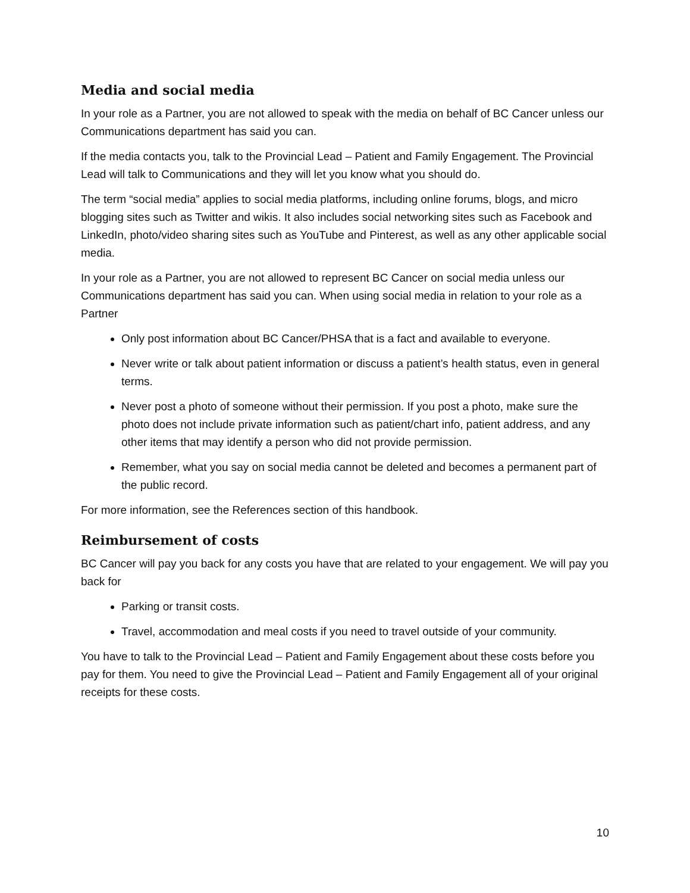Media and social media
In your role as a Partner, you are not allowed to speak with the media on behalf of BC Cancer unless our Communications department has said you can.
If the media contacts you, talk to the Provincial Lead – Patient and Family Engagement. The Provincial Lead will talk to Communications and they will let you know what you should do.
The term “social media” applies to social media platforms, including online forums, blogs, and micro blogging sites such as Twitter and wikis. It also includes social networking sites such as Facebook and LinkedIn, photo/video sharing sites such as YouTube and Pinterest, as well as any other applicable social media.
In your role as a Partner, you are not allowed to represent BC Cancer on social media unless our Communications department has said you can. When using social media in relation to your role as a Partner
Only post information about BC Cancer/PHSA that is a fact and available to everyone.
Never write or talk about patient information or discuss a patient’s health status, even in general terms.
Never post a photo of someone without their permission. If you post a photo, make sure the photo does not include private information such as patient/chart info, patient address, and any other items that may identify a person who did not provide permission.
Remember, what you say on social media cannot be deleted and becomes a permanent part of the public record.
For more information, see the References section of this handbook.
Reimbursement of costs
BC Cancer will pay you back for any costs you have that are related to your engagement. We will pay you back for
Parking or transit costs.
Travel, accommodation and meal costs if you need to travel outside of your community.
You have to talk to the Provincial Lead – Patient and Family Engagement about these costs before you pay for them. You need to give the Provincial Lead – Patient and Family Engagement all of your original receipts for these costs.
10